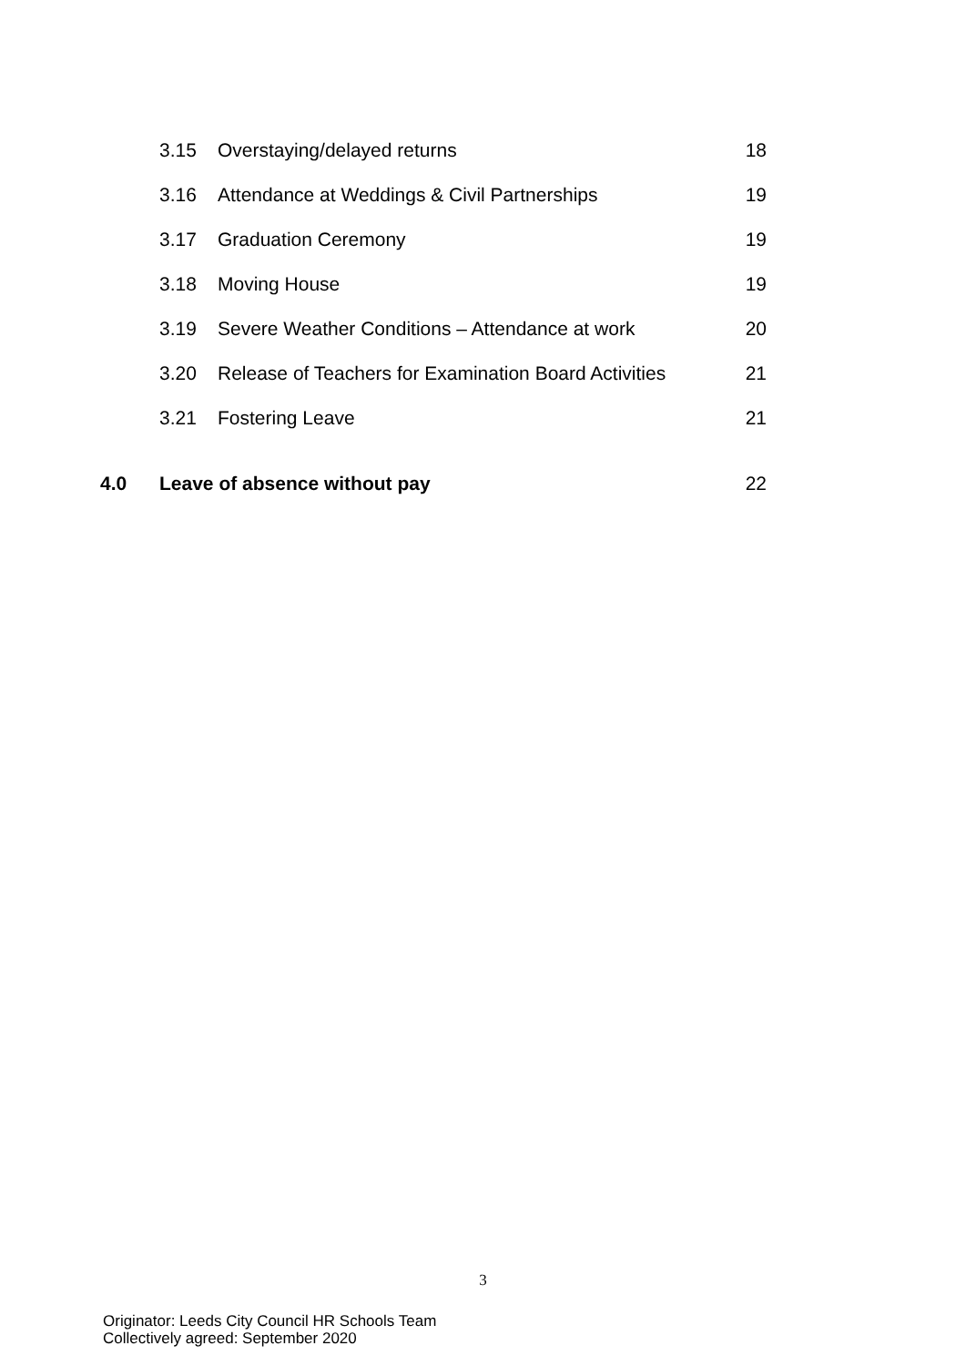| | 3.15 | Overstaying/delayed returns | 18 |
| | 3.16 | Attendance at Weddings & Civil Partnerships | 19 |
| | 3.17 | Graduation Ceremony | 19 |
| | 3.18 | Moving House | 19 |
| | 3.19 | Severe Weather Conditions – Attendance at work | 20 |
| | 3.20 | Release of Teachers for Examination Board Activities | 21 |
| | 3.21 | Fostering Leave | 21 |
| 4.0 | Leave of absence without pay | | 22 |
3
Originator: Leeds City Council HR Schools Team
Collectively agreed: September 2020